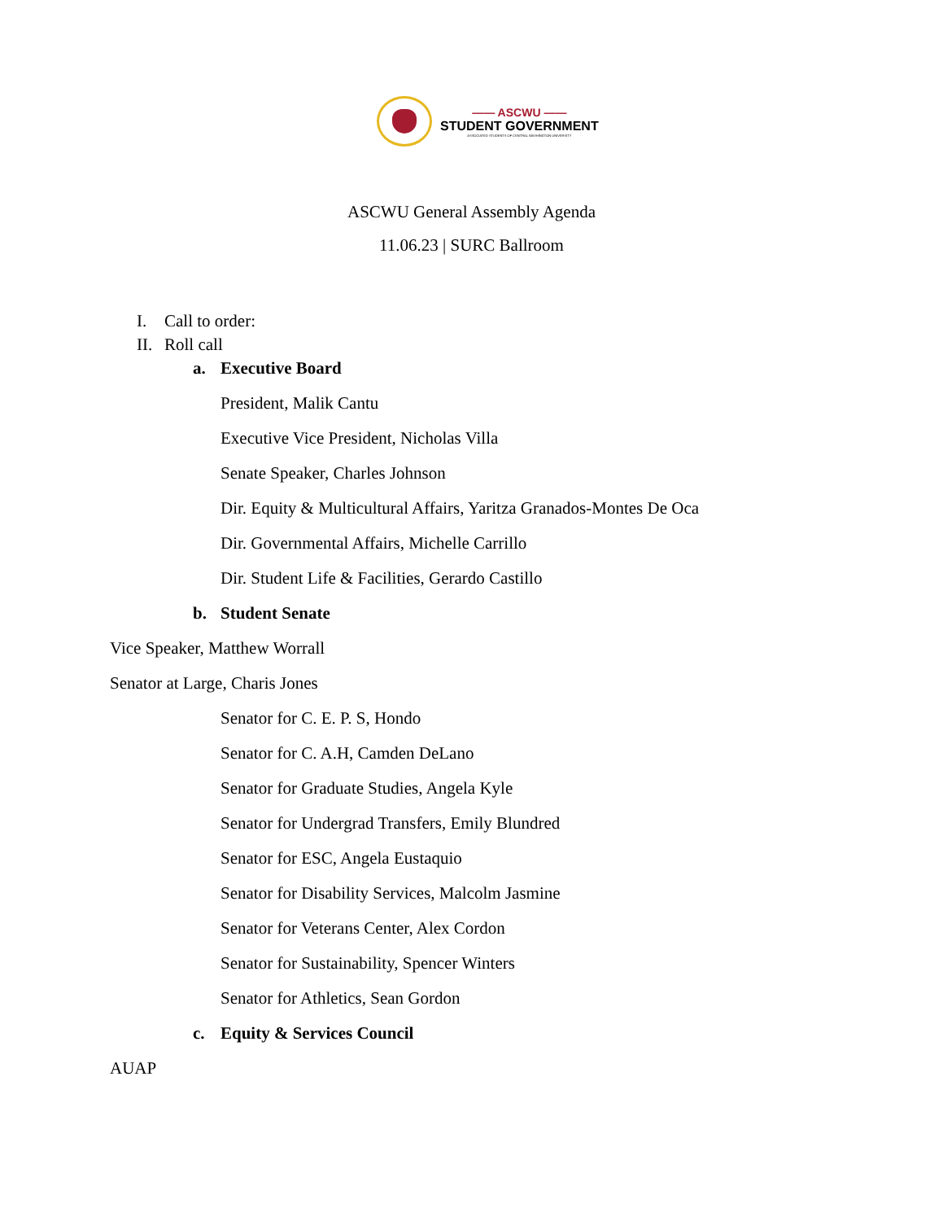—— ASCWU ——
STUDENT GOVERNMENT
ASSOCIATED STUDENTS OF CENTRAL WASHINGTON UNIVERSITY
ASCWU General Assembly Agenda
11.06.23 | SURC Ballroom
I. Call to order:
II. Roll call
a. Executive Board
President, Malik Cantu
Executive Vice President, Nicholas Villa
Senate Speaker, Charles Johnson
Dir. Equity & Multicultural Affairs, Yaritza Granados-Montes De Oca
Dir. Governmental Affairs, Michelle Carrillo
Dir. Student Life & Facilities, Gerardo Castillo
b. Student Senate
Vice Speaker, Matthew Worrall
Senator at Large, Charis Jones
Senator for C. E. P. S, Hondo
Senator for C. A.H, Camden DeLano
Senator for Graduate Studies, Angela Kyle
Senator for Undergrad Transfers, Emily Blundred
Senator for ESC, Angela Eustaquio
Senator for Disability Services, Malcolm Jasmine
Senator for Veterans Center, Alex Cordon
Senator for Sustainability, Spencer Winters
Senator for Athletics, Sean Gordon
c. Equity & Services Council
AUAP